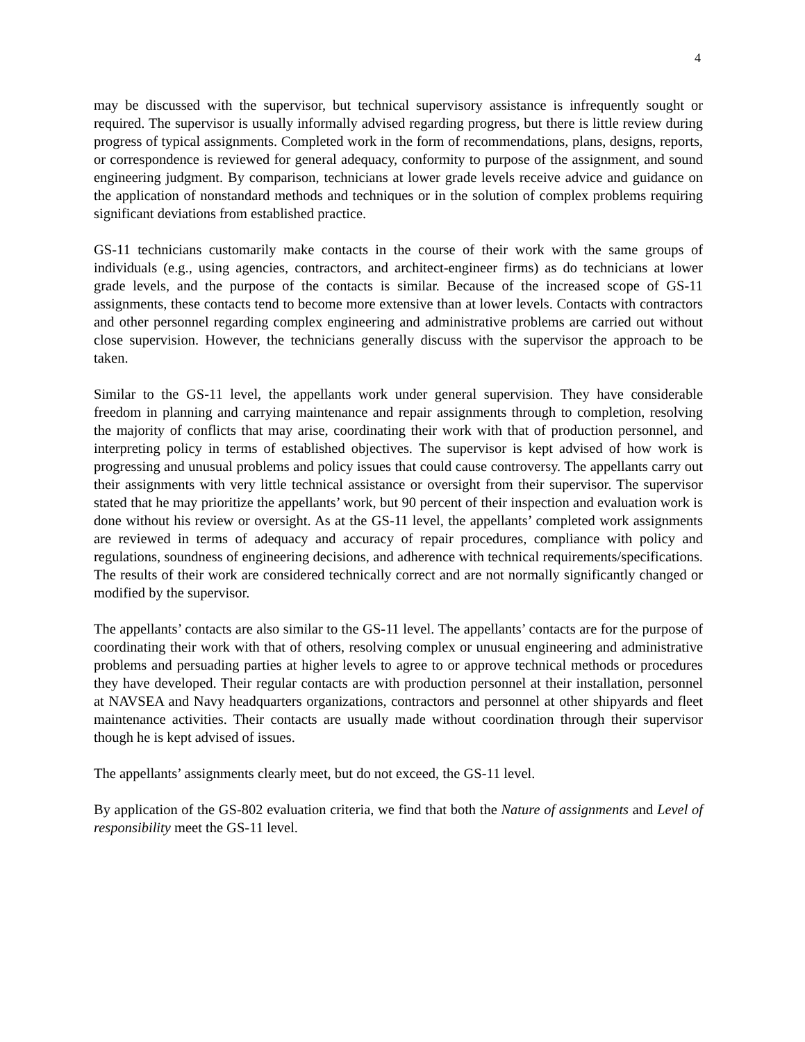4
may be discussed with the supervisor, but technical supervisory assistance is infrequently sought or required. The supervisor is usually informally advised regarding progress, but there is little review during progress of typical assignments. Completed work in the form of recommendations, plans, designs, reports, or correspondence is reviewed for general adequacy, conformity to purpose of the assignment, and sound engineering judgment. By comparison, technicians at lower grade levels receive advice and guidance on the application of nonstandard methods and techniques or in the solution of complex problems requiring significant deviations from established practice.
GS-11 technicians customarily make contacts in the course of their work with the same groups of individuals (e.g., using agencies, contractors, and architect-engineer firms) as do technicians at lower grade levels, and the purpose of the contacts is similar. Because of the increased scope of GS-11 assignments, these contacts tend to become more extensive than at lower levels. Contacts with contractors and other personnel regarding complex engineering and administrative problems are carried out without close supervision. However, the technicians generally discuss with the supervisor the approach to be taken.
Similar to the GS-11 level, the appellants work under general supervision. They have considerable freedom in planning and carrying maintenance and repair assignments through to completion, resolving the majority of conflicts that may arise, coordinating their work with that of production personnel, and interpreting policy in terms of established objectives. The supervisor is kept advised of how work is progressing and unusual problems and policy issues that could cause controversy. The appellants carry out their assignments with very little technical assistance or oversight from their supervisor. The supervisor stated that he may prioritize the appellants’ work, but 90 percent of their inspection and evaluation work is done without his review or oversight. As at the GS-11 level, the appellants’ completed work assignments are reviewed in terms of adequacy and accuracy of repair procedures, compliance with policy and regulations, soundness of engineering decisions, and adherence with technical requirements/specifications. The results of their work are considered technically correct and are not normally significantly changed or modified by the supervisor.
The appellants’ contacts are also similar to the GS-11 level. The appellants’ contacts are for the purpose of coordinating their work with that of others, resolving complex or unusual engineering and administrative problems and persuading parties at higher levels to agree to or approve technical methods or procedures they have developed. Their regular contacts are with production personnel at their installation, personnel at NAVSEA and Navy headquarters organizations, contractors and personnel at other shipyards and fleet maintenance activities. Their contacts are usually made without coordination through their supervisor though he is kept advised of issues.
The appellants’ assignments clearly meet, but do not exceed, the GS-11 level.
By application of the GS-802 evaluation criteria, we find that both the Nature of assignments and Level of responsibility meet the GS-11 level.